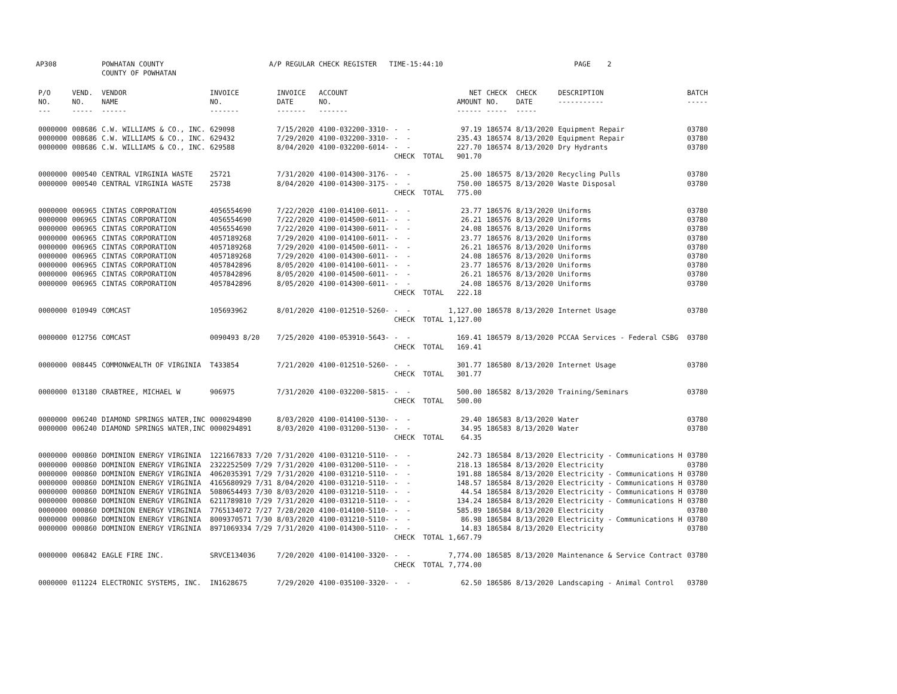AP308 POWHATAN COUNTY COUNTY OF POWHATAN A/P REGULAR CHECK REGISTER TIME-15:44:10 PAGE 2
| P/O NO. --- | VEND. NO. ----- | VENDOR NAME ------ | INVOICE NO. ------- | INVOICE DATE ------- | ACCOUNT NO. ------- | | NET AMOUNT ------ | CHECK NO. ----- | CHECK DATE ----- | DESCRIPTION ----------- | BATCH ----- |
| --- | --- | --- | --- | --- | --- | --- | --- | --- | --- | --- | --- |
| 0000000 | 008686 | C.W. WILLIAMS & CO., INC. | 629098 | 7/15/2020 | 4100-032200-3310- | - - | 97.19 | 186574 | 8/13/2020 | Equipment Repair | 03780 |
| 0000000 | 008686 | C.W. WILLIAMS & CO., INC. | 629432 | 7/29/2020 | 4100-032200-3310- | - - | 235.43 | 186574 | 8/13/2020 | Equipment Repair | 03780 |
| 0000000 | 008686 | C.W. WILLIAMS & CO., INC. | 629588 | 8/04/2020 | 4100-032200-6014- | - - | 227.70 | 186574 | 8/13/2020 | Dry Hydrants | 03780 |
| | | | | | | CHECK TOTAL | 901.70 | | | | |
| 0000000 | 000540 | CENTRAL VIRGINIA WASTE | 25721 | 7/31/2020 | 4100-014300-3176- | - - | 25.00 | 186575 | 8/13/2020 | Recycling Pulls | 03780 |
| 0000000 | 000540 | CENTRAL VIRGINIA WASTE | 25738 | 8/04/2020 | 4100-014300-3175- | - - | 750.00 | 186575 | 8/13/2020 | Waste Disposal | 03780 |
| | | | | | | CHECK TOTAL | 775.00 | | | | |
| 0000000 | 006965 | CINTAS CORPORATION | 4056554690 | 7/22/2020 | 4100-014100-6011- | - - | 23.77 | 186576 | 8/13/2020 | Uniforms | 03780 |
| 0000000 | 006965 | CINTAS CORPORATION | 4056554690 | 7/22/2020 | 4100-014500-6011- | - - | 26.21 | 186576 | 8/13/2020 | Uniforms | 03780 |
| 0000000 | 006965 | CINTAS CORPORATION | 4056554690 | 7/22/2020 | 4100-014300-6011- | - - | 24.08 | 186576 | 8/13/2020 | Uniforms | 03780 |
| 0000000 | 006965 | CINTAS CORPORATION | 4057189268 | 7/29/2020 | 4100-014100-6011- | - - | 23.77 | 186576 | 8/13/2020 | Uniforms | 03780 |
| 0000000 | 006965 | CINTAS CORPORATION | 4057189268 | 7/29/2020 | 4100-014500-6011- | - - | 26.21 | 186576 | 8/13/2020 | Uniforms | 03780 |
| 0000000 | 006965 | CINTAS CORPORATION | 4057189268 | 7/29/2020 | 4100-014300-6011- | - - | 24.08 | 186576 | 8/13/2020 | Uniforms | 03780 |
| 0000000 | 006965 | CINTAS CORPORATION | 4057842896 | 8/05/2020 | 4100-014100-6011- | - - | 23.77 | 186576 | 8/13/2020 | Uniforms | 03780 |
| 0000000 | 006965 | CINTAS CORPORATION | 4057842896 | 8/05/2020 | 4100-014500-6011- | - - | 26.21 | 186576 | 8/13/2020 | Uniforms | 03780 |
| 0000000 | 006965 | CINTAS CORPORATION | 4057842896 | 8/05/2020 | 4100-014300-6011- | - - | 24.08 | 186576 | 8/13/2020 | Uniforms | 03780 |
| | | | | | | CHECK TOTAL | 222.18 | | | | |
| 0000000 | 010949 | COMCAST | 105693962 | 8/01/2020 | 4100-012510-5260- | - - | 1,127.00 | 186578 | 8/13/2020 | Internet Usage | 03780 |
| | | | | | | CHECK TOTAL | 1,127.00 | | | | |
| 0000000 | 012756 | COMCAST | 0090493 8/20 | 7/25/2020 | 4100-053910-5643- | - - | 169.41 | 186579 | 8/13/2020 | PCCAA Services - Federal CSBG | 03780 |
| | | | | | | CHECK TOTAL | 169.41 | | | | |
| 0000000 | 008445 | COMMONWEALTH OF VIRGINIA | T433854 | 7/21/2020 | 4100-012510-5260- | - - | 301.77 | 186580 | 8/13/2020 | Internet Usage | 03780 |
| | | | | | | CHECK TOTAL | 301.77 | | | | |
| 0000000 | 013180 | CRABTREE, MICHAEL W | 906975 | 7/31/2020 | 4100-032200-5815- | - - | 500.00 | 186582 | 8/13/2020 | Training/Seminars | 03780 |
| | | | | | | CHECK TOTAL | 500.00 | | | | |
| 0000000 | 006240 | DIAMOND SPRINGS WATER,INC | 0000294890 | 8/03/2020 | 4100-014100-5130- | - - | 29.40 | 186583 | 8/13/2020 | Water | 03780 |
| 0000000 | 006240 | DIAMOND SPRINGS WATER,INC | 0000294891 | 8/03/2020 | 4100-031200-5130- | - - | 34.95 | 186583 | 8/13/2020 | Water | 03780 |
| | | | | | | CHECK TOTAL | 64.35 | | | | |
| 0000000 | 000860 | DOMINION ENERGY VIRGINIA | 1221667833 7/20 | 7/31/2020 | 4100-031210-5110- | - - | 242.73 | 186584 | 8/13/2020 | Electricity - Communications H | 03780 |
| 0000000 | 000860 | DOMINION ENERGY VIRGINIA | 2322252509 7/29 | 7/31/2020 | 4100-031200-5110- | - - | 218.13 | 186584 | 8/13/2020 | Electricity | 03780 |
| 0000000 | 000860 | DOMINION ENERGY VIRGINIA | 4062035391 7/29 | 7/31/2020 | 4100-031210-5110- | - - | 191.88 | 186584 | 8/13/2020 | Electricity - Communications H | 03780 |
| 0000000 | 000860 | DOMINION ENERGY VIRGINIA | 4165680929 7/31 | 8/04/2020 | 4100-031210-5110- | - - | 148.57 | 186584 | 8/13/2020 | Electricity - Communications H | 03780 |
| 0000000 | 000860 | DOMINION ENERGY VIRGINIA | 5080654493 7/30 | 8/03/2020 | 4100-031210-5110- | - - | 44.54 | 186584 | 8/13/2020 | Electricity - Communications H | 03780 |
| 0000000 | 000860 | DOMINION ENERGY VIRGINIA | 6211789810 7/29 | 7/31/2020 | 4100-031210-5110- | - - | 134.24 | 186584 | 8/13/2020 | Electricity - Communications H | 03780 |
| 0000000 | 000860 | DOMINION ENERGY VIRGINIA | 7765134072 7/27 | 7/28/2020 | 4100-014100-5110- | - - | 585.89 | 186584 | 8/13/2020 | Electricity | 03780 |
| 0000000 | 000860 | DOMINION ENERGY VIRGINIA | 8009370571 7/30 | 8/03/2020 | 4100-031210-5110- | - - | 86.98 | 186584 | 8/13/2020 | Electricity - Communications H | 03780 |
| 0000000 | 000860 | DOMINION ENERGY VIRGINIA | 8971069334 7/29 | 7/31/2020 | 4100-014300-5110- | - - | 14.83 | 186584 | 8/13/2020 | Electricity | 03780 |
| | | | | | | CHECK TOTAL | 1,667.79 | | | | |
| 0000000 | 006842 | EAGLE FIRE INC. | SRVCE134036 | 7/20/2020 | 4100-014100-3320- | - - | 7,774.00 | 186585 | 8/13/2020 | Maintenance & Service Contract | 03780 |
| | | | | | | CHECK TOTAL | 7,774.00 | | | | |
| 0000000 | 011224 | ELECTRONIC SYSTEMS, INC. | IN1628675 | 7/29/2020 | 4100-035100-3320- | - - | 62.50 | 186586 | 8/13/2020 | Landscaping - Animal Control | 03780 |